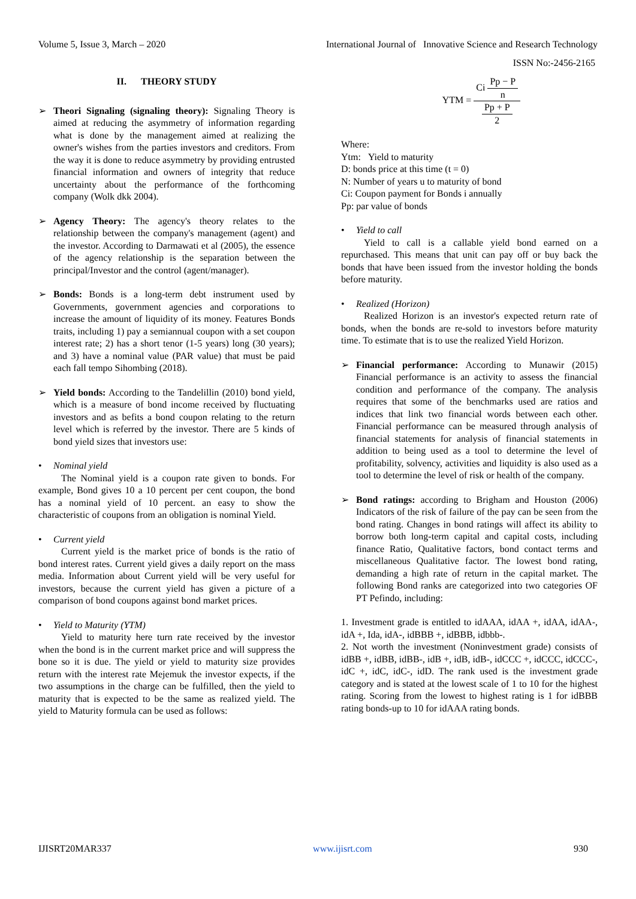Volume 5, Issue 3, March – 2020 International Journal of Innovative Science and Research Technology
ISSN No:-2456-2165
II. THEORY STUDY
➢ Theori Signaling (signaling theory): Signaling Theory is aimed at reducing the asymmetry of information regarding what is done by the management aimed at realizing the owner's wishes from the parties investors and creditors. From the way it is done to reduce asymmetry by providing entrusted financial information and owners of integrity that reduce uncertainty about the performance of the forthcoming company (Wolk dkk 2004).
➢ Agency Theory: The agency's theory relates to the relationship between the company's management (agent) and the investor. According to Darmawati et al (2005), the essence of the agency relationship is the separation between the principal/Investor and the control (agent/manager).
➢ Bonds: Bonds is a long-term debt instrument used by Governments, government agencies and corporations to increase the amount of liquidity of its money. Features Bonds traits, including 1) pay a semiannual coupon with a set coupon interest rate; 2) has a short tenor (1-5 years) long (30 years); and 3) have a nominal value (PAR value) that must be paid each fall tempo Sihombing (2018).
➢ Yield bonds: According to the Tandelillin (2010) bond yield, which is a measure of bond income received by fluctuating investors and as befits a bond coupon relating to the return level which is referred by the investor. There are 5 kinds of bond yield sizes that investors use:
• Nominal yield
The Nominal yield is a coupon rate given to bonds. For example, Bond gives 10 a 10 percent per cent coupon, the bond has a nominal yield of 10 percent. an easy to show the characteristic of coupons from an obligation is nominal Yield.
• Current yield
Current yield is the market price of bonds is the ratio of bond interest rates. Current yield gives a daily report on the mass media. Information about Current yield will be very useful for investors, because the current yield has given a picture of a comparison of bond coupons against bond market prices.
• Yield to Maturity (YTM)
Yield to maturity here turn rate received by the investor when the bond is in the current market price and will suppress the bone so it is due. The yield or yield to maturity size provides return with the interest rate Mejemuk the investor expects, if the two assumptions in the charge can be fulfilled, then the yield to maturity that is expected to be the same as realized yield. The yield to Maturity formula can be used as follows:
YTM = Ci Pp − P n Pp + P 2
Where:
Ytm: Yield to maturity
D: bonds price at this time (t = 0)
N: Number of years u to maturity of bond
Ci: Coupon payment for Bonds i annually
Pp: par value of bonds
• Yield to call
Yield to call is a callable yield bond earned on a repurchased. This means that unit can pay off or buy back the bonds that have been issued from the investor holding the bonds before maturity.
• Realized (Horizon)
Realized Horizon is an investor's expected return rate of bonds, when the bonds are re-sold to investors before maturity time. To estimate that is to use the realized Yield Horizon.
➢ Financial performance: According to Munawir (2015) Financial performance is an activity to assess the financial condition and performance of the company. The analysis requires that some of the benchmarks used are ratios and indices that link two financial words between each other. Financial performance can be measured through analysis of financial statements for analysis of financial statements in addition to being used as a tool to determine the level of profitability, solvency, activities and liquidity is also used as a tool to determine the level of risk or health of the company.
➢ Bond ratings: according to Brigham and Houston (2006) Indicators of the risk of failure of the pay can be seen from the bond rating. Changes in bond ratings will affect its ability to borrow both long-term capital and capital costs, including finance Ratio, Qualitative factors, bond contact terms and miscellaneous Qualitative factor. The lowest bond rating, demanding a high rate of return in the capital market. The following Bond ranks are categorized into two categories OF PT Pefindo, including:
1. Investment grade is entitled to idAAA, idAA +, idAA, idAA-, idA +, Ida, idA-, idBBB +, idBBB, idbbb-.
2. Not worth the investment (Noninvestment grade) consists of idBB +, idBB, idBB-, idB +, idB, idB-, idCCC +, idCCC, idCCC-, idC +, idC, idC-, idD. The rank used is the investment grade category and is stated at the lowest scale of 1 to 10 for the highest rating. Scoring from the lowest to highest rating is 1 for idBBB rating bonds-up to 10 for idAAA rating bonds.
IJISRT20MAR337 www.ijisrt.com 930